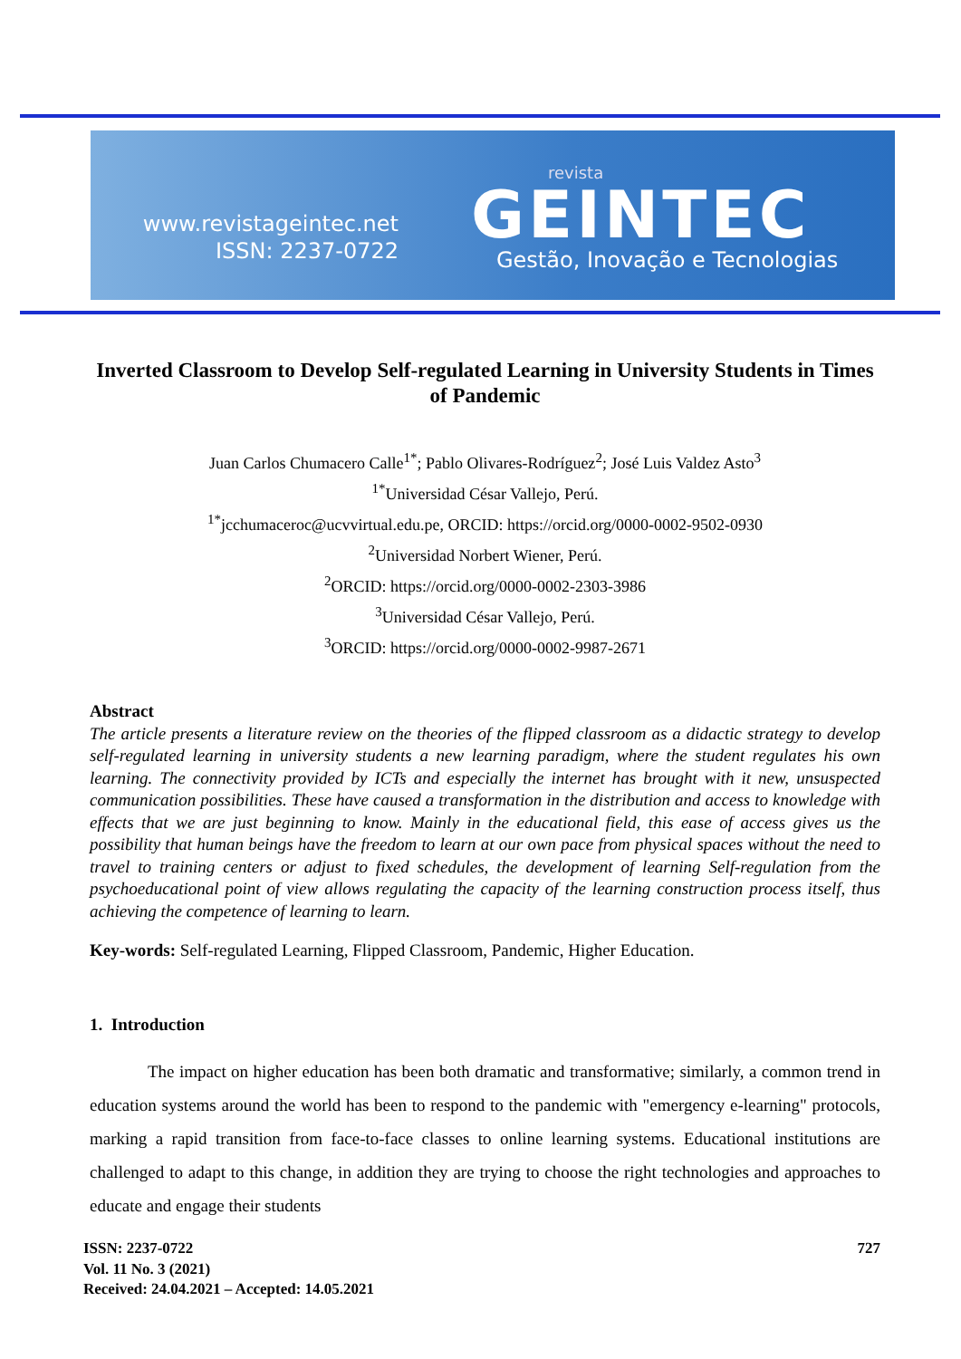www.revistageintec.net
ISSN: 2237-0722
revista
GEINTEC
Gestão, Inovação e Tecnologias
Inverted Classroom to Develop Self-regulated Learning in University Students in Times of Pandemic
Juan Carlos Chumacero Calle<sup>1*</sup>; Pablo Olivares-Rodríguez<sup>2</sup>; José Luis Valdez Asto<sup>3</sup>
<sup>1*</sup>Universidad César Vallejo, Perú.
<sup>1*</sup>jcchumaceroc@ucvvirtual.edu.pe, ORCID: https://orcid.org/0000-0002-9502-0930
<sup>2</sup> Universidad Norbert Wiener, Perú.
<sup>2</sup> ORCID: https://orcid.org/0000-0002-2303-3986
<sup>3</sup> Universidad César Vallejo, Perú.
<sup>3</sup> ORCID: https://orcid.org/0000-0002-9987-2671
Abstract
The article presents a literature review on the theories of the flipped classroom as a didactic strategy to develop self-regulated learning in university students a new learning paradigm, where the student regulates his own learning. The connectivity provided by ICTs and especially the internet has brought with it new, unsuspected communication possibilities. These have caused a transformation in the distribution and access to knowledge with effects that we are just beginning to know. Mainly in the educational field, this ease of access gives us the possibility that human beings have the freedom to learn at our own pace from physical spaces without the need to travel to training centers or adjust to fixed schedules, the development of learning Self-regulation from the psychoeducational point of view allows regulating the capacity of the learning construction process itself, thus achieving the competence of learning to learn.
Key-words: Self-regulated Learning, Flipped Classroom, Pandemic, Higher Education.
1. Introduction
The impact on higher education has been both dramatic and transformative; similarly, a common trend in education systems around the world has been to respond to the pandemic with "emergency e-learning" protocols, marking a rapid transition from face-to-face classes to online learning systems. Educational institutions are challenged to adapt to this change, in addition they are trying to choose the right technologies and approaches to educate and engage their students
727 ISSN: 2237-0722
Vol. 11 No. 3 (2021)
Received: 24.04.2021 – Accepted: 14.05.2021